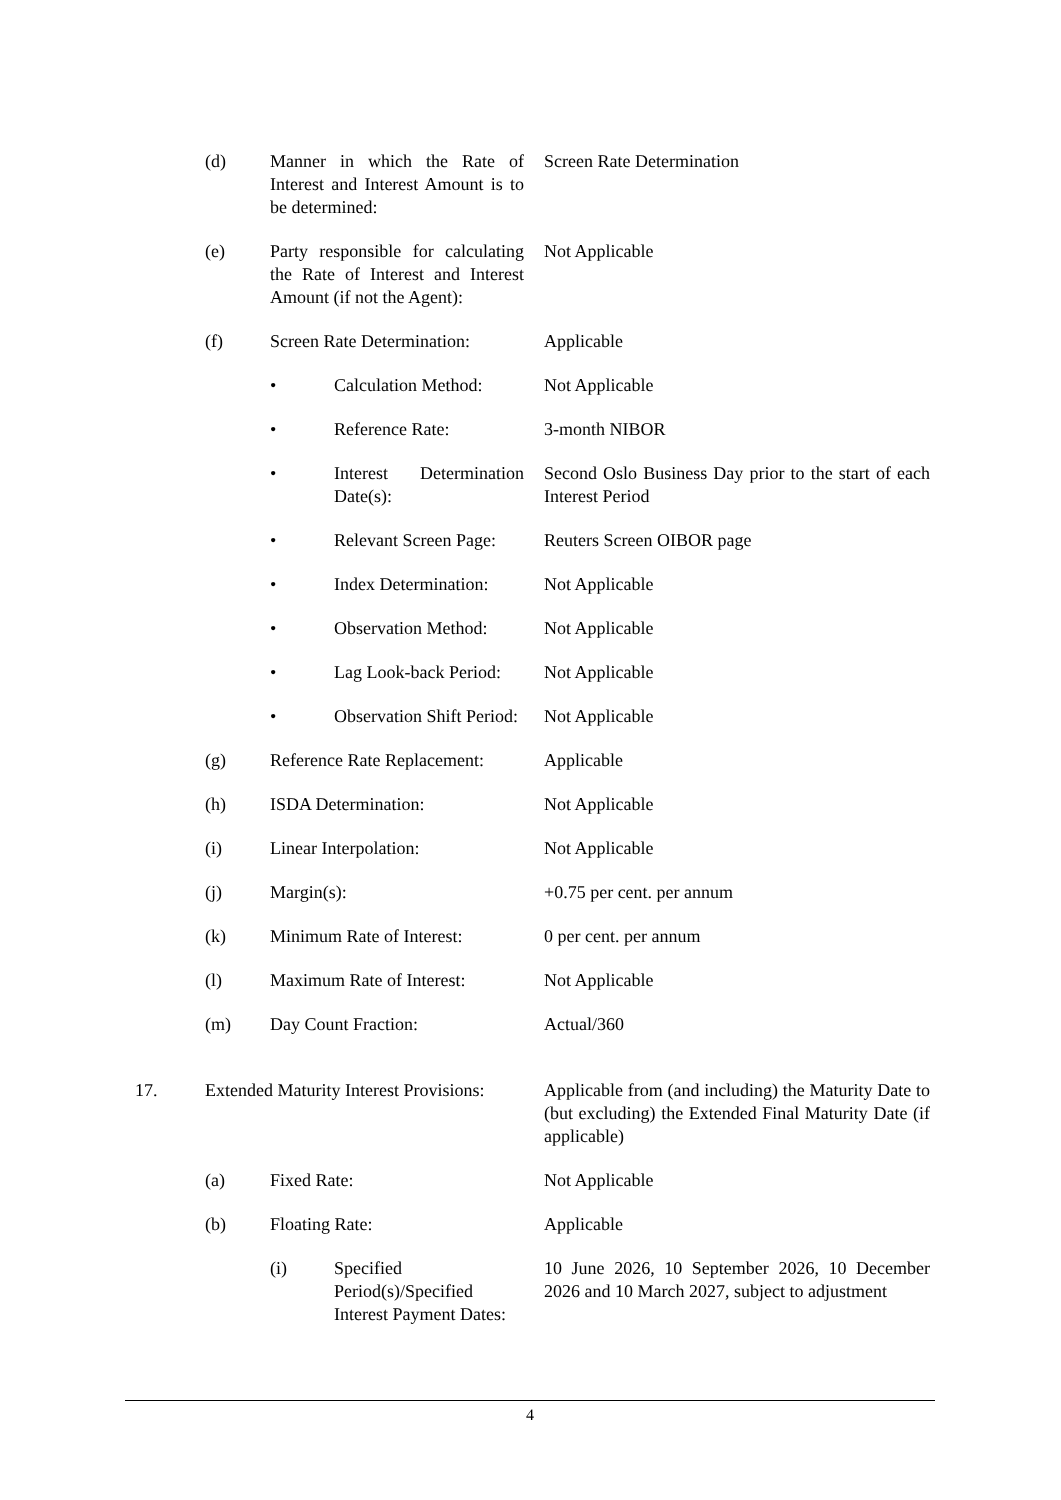| | (d) | Manner in which the Rate of Interest and Interest Amount is to be determined: | | Screen Rate Determination |
| | (e) | Party responsible for calculating the Rate of Interest and Interest Amount (if not the Agent): | | Not Applicable |
| | (f) | Screen Rate Determination: | | Applicable |
| | | • | Calculation Method: | Not Applicable |
| | | • | Reference Rate: | 3-month NIBOR |
| | | • | Interest Determination Date(s): | Second Oslo Business Day prior to the start of each Interest Period |
| | | • | Relevant Screen Page: | Reuters Screen OIBOR page |
| | | • | Index Determination: | Not Applicable |
| | | • | Observation Method: | Not Applicable |
| | | • | Lag Look-back Period: | Not Applicable |
| | | • | Observation Shift Period: | Not Applicable |
| | (g) | Reference Rate Replacement: | | Applicable |
| | (h) | ISDA Determination: | | Not Applicable |
| | (i) | Linear Interpolation: | | Not Applicable |
| | (j) | Margin(s): | | +0.75 per cent. per annum |
| | (k) | Minimum Rate of Interest: | | 0 per cent. per annum |
| | (l) | Maximum Rate of Interest: | | Not Applicable |
| | (m) | Day Count Fraction: | | Actual/360 |
| 17. | Extended Maturity Interest Provisions: | | | Applicable from (and including) the Maturity Date to (but excluding) the Extended Final Maturity Date (if applicable) |
| | (a) | Fixed Rate: | | Not Applicable |
| | (b) | Floating Rate: | | Applicable |
| | | (i) | Specified Period(s)/Specified Interest Payment Dates: | 10 June 2026, 10 September 2026, 10 December 2026 and 10 March 2027, subject to adjustment |
4